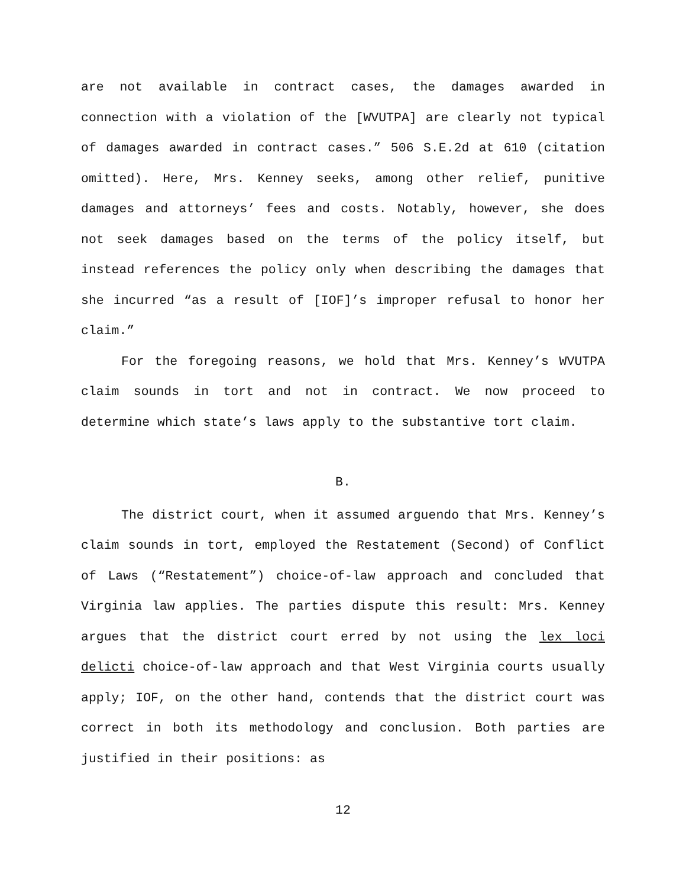are not available in contract cases, the damages awarded in connection with a violation of the [WVUTPA] are clearly not typical of damages awarded in contract cases.” 506 S.E.2d at 610 (citation omitted). Here, Mrs. Kenney seeks, among other relief, punitive damages and attorneys’ fees and costs. Notably, however, she does not seek damages based on the terms of the policy itself, but instead references the policy only when describing the damages that she incurred “as a result of [IOF]’s improper refusal to honor her claim.”
For the foregoing reasons, we hold that Mrs. Kenney’s WVUTPA claim sounds in tort and not in contract. We now proceed to determine which state’s laws apply to the substantive tort claim.
B.
The district court, when it assumed arguendo that Mrs. Kenney’s claim sounds in tort, employed the Restatement (Second) of Conflict of Laws (“Restatement”) choice-of-law approach and concluded that Virginia law applies. The parties dispute this result: Mrs. Kenney argues that the district court erred by not using the lex loci delicti choice-of-law approach and that West Virginia courts usually apply; IOF, on the other hand, contends that the district court was correct in both its methodology and conclusion. Both parties are justified in their positions: as
12